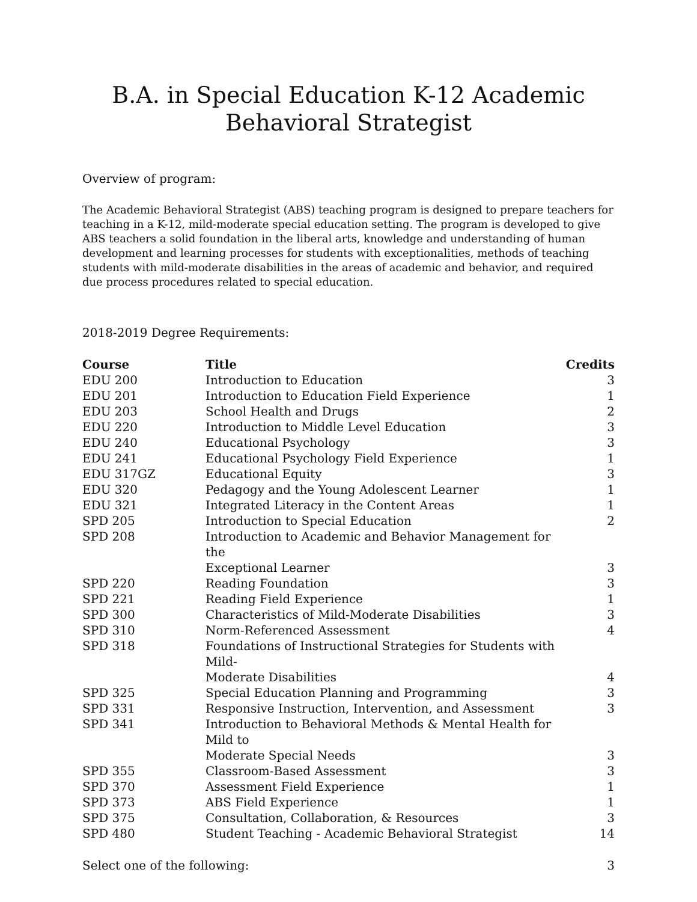B.A. in Special Education K-12 Academic Behavioral Strategist
Overview of program:
The Academic Behavioral Strategist (ABS) teaching program is designed to prepare teachers for teaching in a K-12, mild-moderate special education setting. The program is developed to give ABS teachers a solid foundation in the liberal arts, knowledge and understanding of human development and learning processes for students with exceptionalities, methods of teaching students with mild-moderate disabilities in the areas of academic and behavior, and required due process procedures related to special education.
2018-2019 Degree Requirements:
| Course | Title | Credits |
| --- | --- | --- |
| EDU 200 | Introduction to Education | 3 |
| EDU 201 | Introduction to Education Field Experience | 1 |
| EDU 203 | School Health and Drugs | 2 |
| EDU 220 | Introduction to Middle Level Education | 3 |
| EDU 240 | Educational Psychology | 3 |
| EDU 241 | Educational Psychology Field Experience | 1 |
| EDU 317GZ | Educational Equity | 3 |
| EDU 320 | Pedagogy and the Young Adolescent Learner | 1 |
| EDU 321 | Integrated Literacy in the Content Areas | 1 |
| SPD 205 | Introduction to Special Education | 2 |
| SPD 208 | Introduction to Academic and Behavior Management for the Exceptional Learner | 3 |
| SPD 220 | Reading Foundation | 3 |
| SPD 221 | Reading Field Experience | 1 |
| SPD 300 | Characteristics of Mild-Moderate Disabilities | 3 |
| SPD 310 | Norm-Referenced Assessment | 4 |
| SPD 318 | Foundations of Instructional Strategies for Students with Mild- Moderate Disabilities | 4 |
| SPD 325 | Special Education Planning and Programming | 3 |
| SPD 331 | Responsive Instruction, Intervention, and Assessment | 3 |
| SPD 341 | Introduction to Behavioral Methods & Mental Health for Mild to Moderate Special Needs | 3 |
| SPD 355 | Classroom-Based Assessment | 3 |
| SPD 370 | Assessment Field Experience | 1 |
| SPD 373 | ABS Field Experience | 1 |
| SPD 375 | Consultation, Collaboration, & Resources | 3 |
| SPD 480 | Student Teaching - Academic Behavioral Strategist | 14 |
Select one of the following: 3